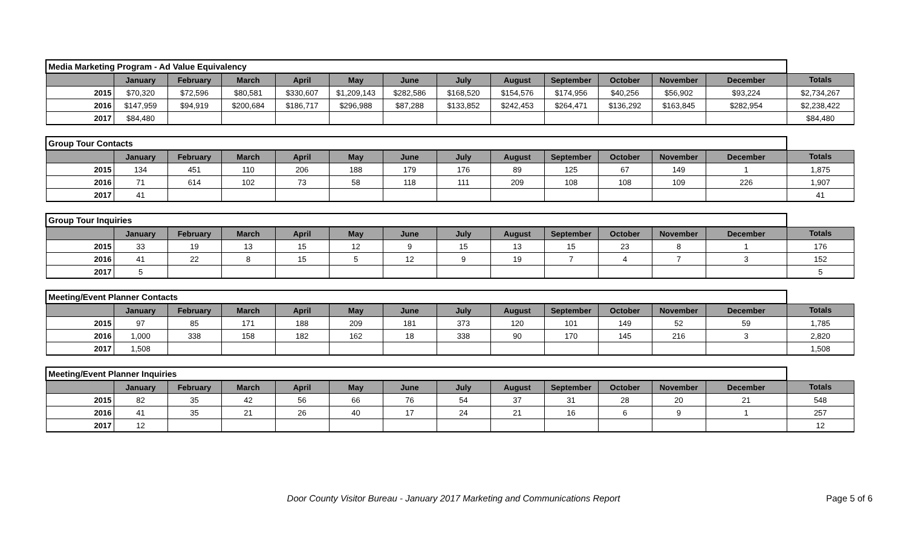| Media Marketing Program - Ad Value Equivalency | | | | | | | | | | | | | |
| | January | February | March | April | May | June | July | August | September | October | November | December | Totals |
| 2015 | $70,320 | $72,596 | $80,581 | $330,607 | $1,209,143 | $282,586 | $168,520 | $154,576 | $174,956 | $40,256 | $56,902 | $93,224 | $2,734,267 |
| 2016 | $147,959 | $94,919 | $200,684 | $186,717 | $296,988 | $87,288 | $133,852 | $242,453 | $264,471 | $136,292 | $163,845 | $282,954 | $2,238,422 |
| 2017 | $84,480 | | | | | | | | | | | | $84,480 |
| Group Tour Contacts | | | | | | | | | | | | | |
| | January | February | March | April | May | June | July | August | September | October | November | December | Totals |
| 2015 | 134 | 451 | 110 | 206 | 188 | 179 | 176 | 89 | 125 | 67 | 149 | 1 | 1,875 |
| 2016 | 71 | 614 | 102 | 73 | 58 | 118 | 111 | 209 | 108 | 108 | 109 | 226 | 1,907 |
| 2017 | 41 | | | | | | | | | | | | 41 |
| Group Tour Inquiries | | | | | | | | | | | | | |
| | January | February | March | April | May | June | July | August | September | October | November | December | Totals |
| 2015 | 33 | 19 | 13 | 15 | 12 | 9 | 15 | 13 | 15 | 23 | 8 | 1 | 176 |
| 2016 | 41 | 22 | 8 | 15 | 5 | 12 | 9 | 19 | 7 | 4 | 7 | 3 | 152 |
| 2017 | 5 | | | | | | | | | | | | 5 |
| Meeting/Event Planner Contacts | | | | | | | | | | | | | |
| | January | February | March | April | May | June | July | August | September | October | November | December | Totals |
| 2015 | 97 | 85 | 171 | 188 | 209 | 181 | 373 | 120 | 101 | 149 | 52 | 59 | 1,785 |
| 2016 | 1,000 | 338 | 158 | 182 | 162 | 18 | 338 | 90 | 170 | 145 | 216 | 3 | 2,820 |
| 2017 | 1,508 | | | | | | | | | | | | 1,508 |
| Meeting/Event Planner Inquiries | | | | | | | | | | | | | |
| | January | February | March | April | May | June | July | August | September | October | November | December | Totals |
| 2015 | 82 | 35 | 42 | 56 | 66 | 76 | 54 | 37 | 31 | 28 | 20 | 21 | 548 |
| 2016 | 41 | 35 | 21 | 26 | 40 | 17 | 24 | 21 | 16 | 6 | 9 | 1 | 257 |
| 2017 | 12 | | | | | | | | | | | | 12 |
Door County Visitor Bureau - January 2017 Marketing and Communications Report
Page 5 of 6